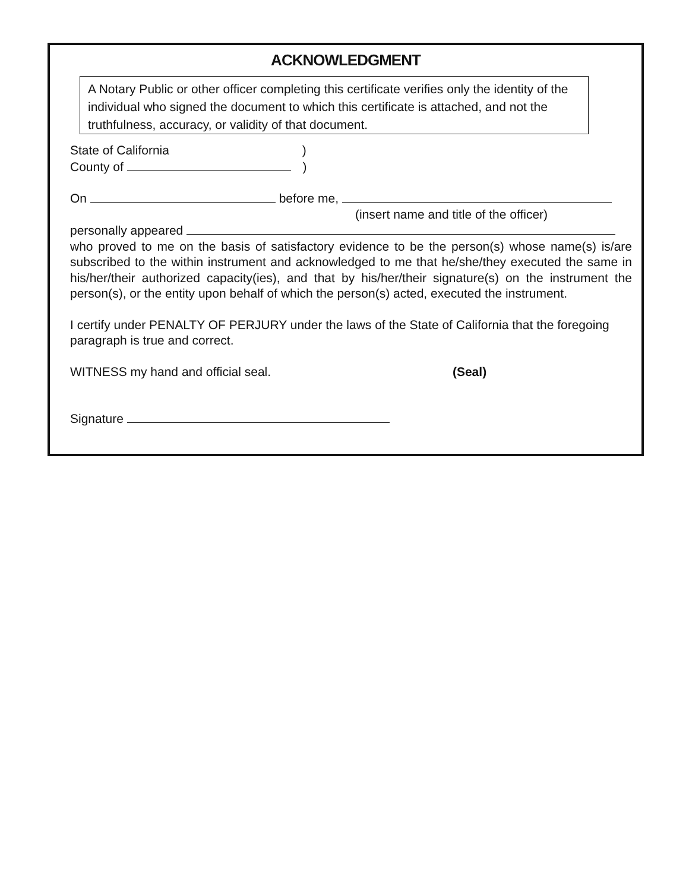ACKNOWLEDGMENT
A Notary Public or other officer completing this certificate verifies only the identity of the individual who signed the document to which this certificate is attached, and not the truthfulness, accuracy, or validity of that document.
State of California )
County of )
On before me,
(insert name and title of the officer)
personally appeared
who proved to me on the basis of satisfactory evidence to be the person(s) whose name(s) is/are subscribed to the within instrument and acknowledged to me that he/she/they executed the same in his/her/their authorized capacity(ies), and that by his/her/their signature(s) on the instrument the person(s), or the entity upon behalf of which the person(s) acted, executed the instrument.
I certify under PENALTY OF PERJURY under the laws of the State of California that the foregoing paragraph is true and correct.
WITNESS my hand and official seal. (Seal)
Signature